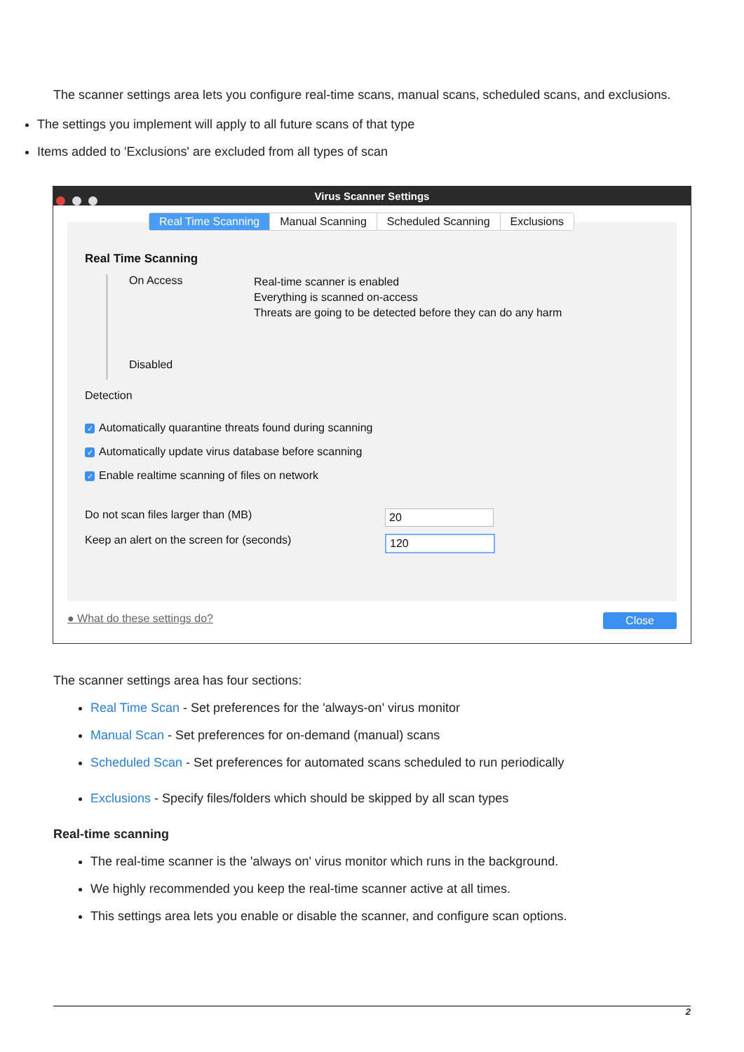The scanner settings area lets you configure real-time scans, manual scans, scheduled scans, and exclusions.
The settings you implement will apply to all future scans of that type
Items added to 'Exclusions' are excluded from all types of scan
Virus Scanner Settings
Real Time Scanning Manual Scanning Scheduled Scanning Exclusions
Real Time Scanning
On Access
Disabled
Real-time scanner is enabled
Everything is scanned on-access
Threats are going to be detected before they can do any harm
Detection
✓ Automatically quarantine threats found during scanning
✓ Automatically update virus database before scanning
✓ Enable realtime scanning of files on network
Do not scan files larger than (MB)
20
Keep an alert on the screen for (seconds)
120
● What do these settings do? Close
The scanner settings area has four sections:
Real Time Scan - Set preferences for the 'always-on' virus monitor
Manual Scan - Set preferences for on-demand (manual) scans
Scheduled Scan - Set preferences for automated scans scheduled to run periodically
Exclusions - Specify files/folders which should be skipped by all scan types
Real-time scanning
The real-time scanner is the 'always on' virus monitor which runs in the background.
We highly recommended you keep the real-time scanner active at all times.
This settings area lets you enable or disable the scanner, and configure scan options.
2